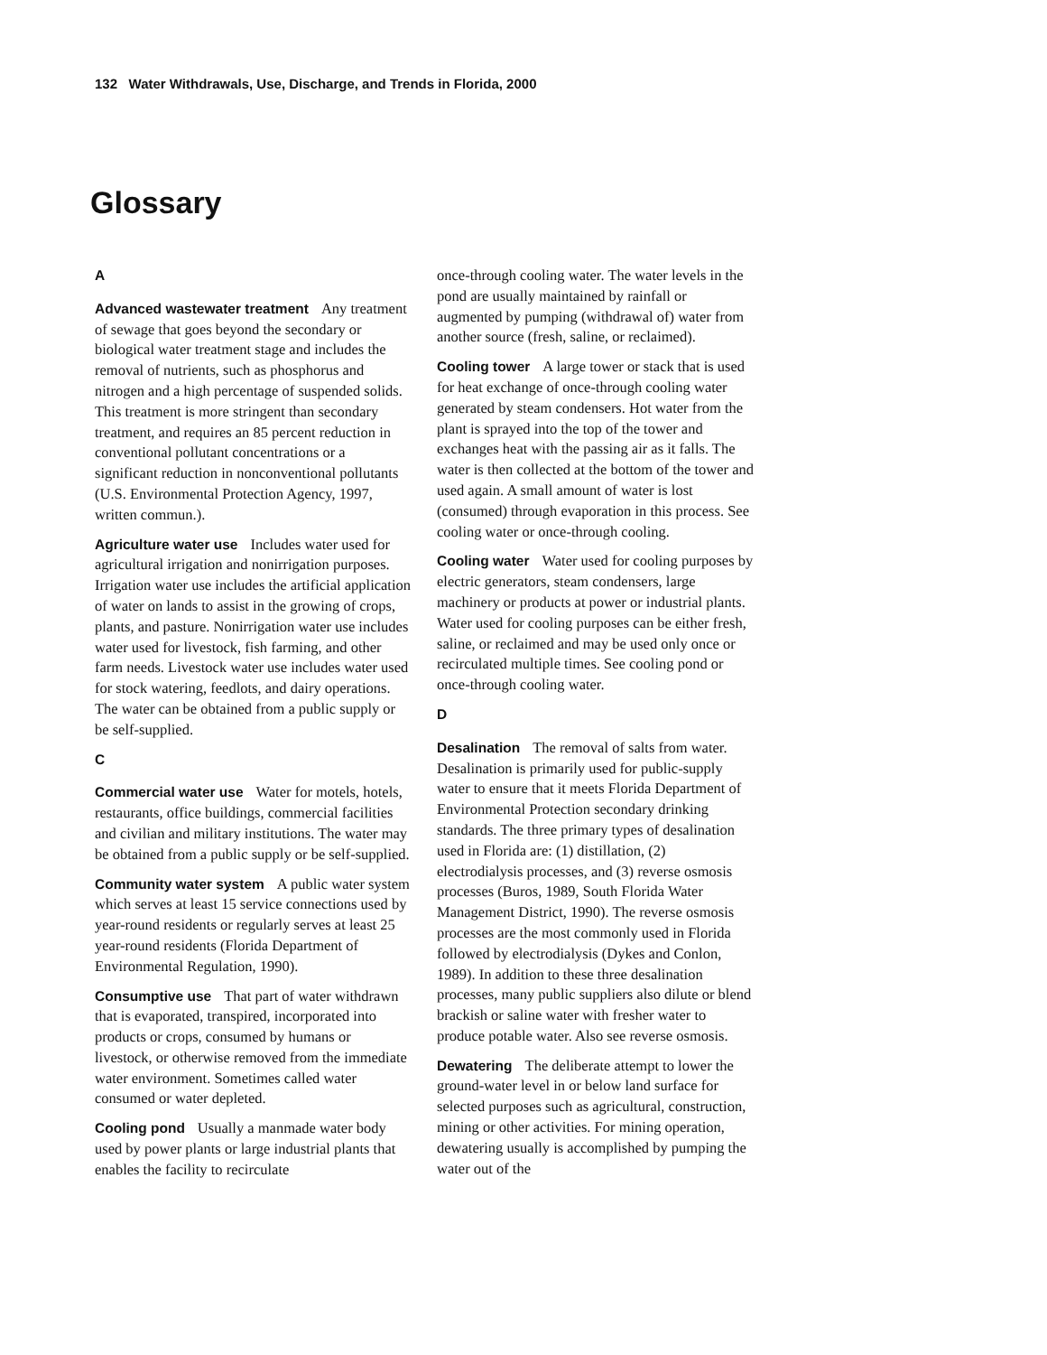132 Water Withdrawals, Use, Discharge, and Trends in Florida, 2000
Glossary
A
Advanced wastewater treatment Any treatment of sewage that goes beyond the secondary or biological water treatment stage and includes the removal of nutrients, such as phosphorus and nitrogen and a high percentage of suspended solids. This treatment is more stringent than secondary treatment, and requires an 85 percent reduction in conventional pollutant concentrations or a significant reduction in nonconventional pollutants (U.S. Environmental Protection Agency, 1997, written commun.).
Agriculture water use Includes water used for agricultural irrigation and nonirrigation purposes. Irrigation water use includes the artificial application of water on lands to assist in the growing of crops, plants, and pasture. Nonirrigation water use includes water used for livestock, fish farming, and other farm needs. Livestock water use includes water used for stock watering, feedlots, and dairy operations. The water can be obtained from a public supply or be self-supplied.
C
Commercial water use Water for motels, hotels, restaurants, office buildings, commercial facilities and civilian and military institutions. The water may be obtained from a public supply or be self-supplied.
Community water system A public water system which serves at least 15 service connections used by year-round residents or regularly serves at least 25 year-round residents (Florida Department of Environmental Regulation, 1990).
Consumptive use That part of water withdrawn that is evaporated, transpired, incorporated into products or crops, consumed by humans or livestock, or otherwise removed from the immediate water environment. Sometimes called water consumed or water depleted.
Cooling pond Usually a manmade water body used by power plants or large industrial plants that enables the facility to recirculate
once-through cooling water. The water levels in the pond are usually maintained by rainfall or augmented by pumping (withdrawal of) water from another source (fresh, saline, or reclaimed).
Cooling tower A large tower or stack that is used for heat exchange of once-through cooling water generated by steam condensers. Hot water from the plant is sprayed into the top of the tower and exchanges heat with the passing air as it falls. The water is then collected at the bottom of the tower and used again. A small amount of water is lost (consumed) through evaporation in this process. See cooling water or once-through cooling.
Cooling water Water used for cooling purposes by electric generators, steam condensers, large machinery or products at power or industrial plants. Water used for cooling purposes can be either fresh, saline, or reclaimed and may be used only once or recirculated multiple times. See cooling pond or once-through cooling water.
D
Desalination The removal of salts from water. Desalination is primarily used for public-supply water to ensure that it meets Florida Department of Environmental Protection secondary drinking standards. The three primary types of desalination used in Florida are: (1) distillation, (2) electrodialysis processes, and (3) reverse osmosis processes (Buros, 1989, South Florida Water Management District, 1990). The reverse osmosis processes are the most commonly used in Florida followed by electrodialysis (Dykes and Conlon, 1989). In addition to these three desalination processes, many public suppliers also dilute or blend brackish or saline water with fresher water to produce potable water. Also see reverse osmosis.
Dewatering The deliberate attempt to lower the ground-water level in or below land surface for selected purposes such as agricultural, construction, mining or other activities. For mining operation, dewatering usually is accomplished by pumping the water out of the